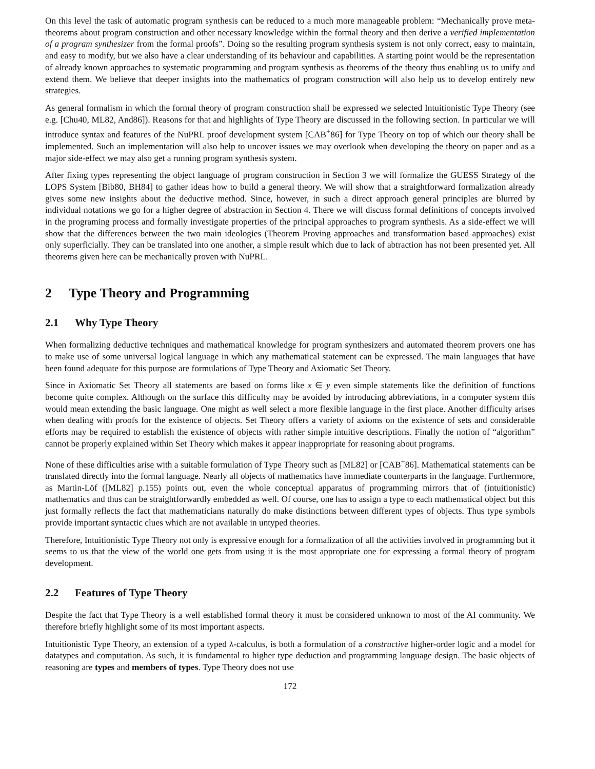On this level the task of automatic program synthesis can be reduced to a much more manageable problem: “Mechanically prove meta-theorems about program construction and other necessary knowledge within the formal theory and then derive a verified implementation of a program synthesizer from the formal proofs”. Doing so the resulting program synthesis system is not only correct, easy to maintain, and easy to modify, but we also have a clear understanding of its behaviour and capabilities. A starting point would be the representation of already known approaches to systematic programming and program synthesis as theorems of the theory thus enabling us to unify and extend them. We believe that deeper insights into the mathematics of program construction will also help us to develop entirely new strategies.
As general formalism in which the formal theory of program construction shall be expressed we selected Intuitionistic Type Theory (see e.g. [Chu40, ML82, And86]). Reasons for that and highlights of Type Theory are discussed in the following section. In particular we will introduce syntax and features of the NuPRL proof development system [CAB<sup>+</sup>86] for Type Theory on top of which our theory shall be implemented. Such an implementation will also help to uncover issues we may overlook when developing the theory on paper and as a major side-effect we may also get a running program synthesis system.
After fixing types representing the object language of program construction in Section 3 we will formalize the GUESS Strategy of the LOPS System [Bib80, BH84] to gather ideas how to build a general theory. We will show that a straightforward formalization already gives some new insights about the deductive method. Since, however, in such a direct approach general principles are blurred by individual notations we go for a higher degree of abstraction in Section 4. There we will discuss formal definitions of concepts involved in the programing process and formally investigate properties of the principal approaches to program synthesis. As a side-effect we will show that the differences between the two main ideologies (Theorem Proving approaches and transformation based approaches) exist only superficially. They can be translated into one another, a simple result which due to lack of abtraction has not been presented yet. All theorems given here can be mechanically proven with NuPRL.
2 Type Theory and Programming
2.1 Why Type Theory
When formalizing deductive techniques and mathematical knowledge for program synthesizers and automated theorem provers one has to make use of some universal logical language in which any mathematical statement can be expressed. The main languages that have been found adequate for this purpose are formulations of Type Theory and Axiomatic Set Theory.
Since in Axiomatic Set Theory all statements are based on forms like x ∈ y even simple statements like the definition of functions become quite complex. Although on the surface this difficulty may be avoided by introducing abbreviations, in a computer system this would mean extending the basic language. One might as well select a more flexible language in the first place. Another difficulty arises when dealing with proofs for the existence of objects. Set Theory offers a variety of axioms on the existence of sets and considerable efforts may be required to establish the existence of objects with rather simple intuitive descriptions. Finally the notion of “algorithm” cannot be properly explained within Set Theory which makes it appear inappropriate for reasoning about programs.
None of these difficulties arise with a suitable formulation of Type Theory such as [ML82] or [CAB<sup>+</sup>86]. Mathematical statements can be translated directly into the formal language. Nearly all objects of mathematics have immediate counterparts in the language. Furthermore, as Martin-Löf ([ML82] p.155) points out, even the whole conceptual apparatus of programming mirrors that of (intuitionistic) mathematics and thus can be straightforwardly embedded as well. Of course, one has to assign a type to each mathematical object but this just formally reflects the fact that mathematicians naturally do make distinctions between different types of objects. Thus type symbols provide important syntactic clues which are not available in untyped theories.
Therefore, Intuitionistic Type Theory not only is expressive enough for a formalization of all the activities involved in programming but it seems to us that the view of the world one gets from using it is the most appropriate one for expressing a formal theory of program development.
2.2 Features of Type Theory
Despite the fact that Type Theory is a well established formal theory it must be considered unknown to most of the AI community. We therefore briefly highlight some of its most important aspects.
Intuitionistic Type Theory, an extension of a typed λ-calculus, is both a formulation of a constructive higher-order logic and a model for datatypes and computation. As such, it is fundamental to higher type deduction and programming language design. The basic objects of reasoning are types and members of types. Type Theory does not use
172